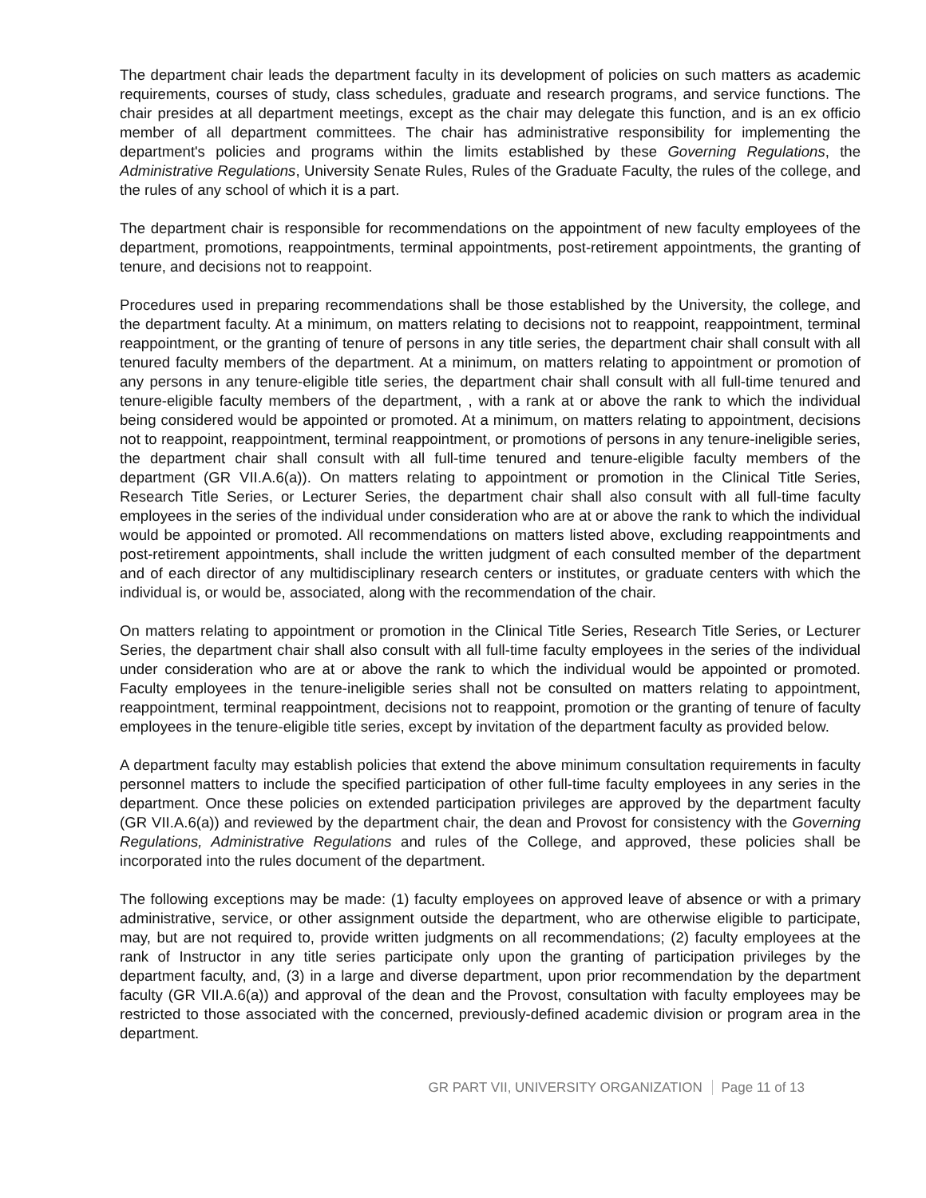The department chair leads the department faculty in its development of policies on such matters as academic requirements, courses of study, class schedules, graduate and research programs, and service functions. The chair presides at all department meetings, except as the chair may delegate this function, and is an ex officio member of all department committees. The chair has administrative responsibility for implementing the department's policies and programs within the limits established by these Governing Regulations, the Administrative Regulations, University Senate Rules, Rules of the Graduate Faculty, the rules of the college, and the rules of any school of which it is a part.
The department chair is responsible for recommendations on the appointment of new faculty employees of the department, promotions, reappointments, terminal appointments, post-retirement appointments, the granting of tenure, and decisions not to reappoint.
Procedures used in preparing recommendations shall be those established by the University, the college, and the department faculty. At a minimum, on matters relating to decisions not to reappoint, reappointment, terminal reappointment, or the granting of tenure of persons in any title series, the department chair shall consult with all tenured faculty members of the department. At a minimum, on matters relating to appointment or promotion of any persons in any tenure-eligible title series, the department chair shall consult with all full-time tenured and tenure-eligible faculty members of the department, , with a rank at or above the rank to which the individual being considered would be appointed or promoted. At a minimum, on matters relating to appointment, decisions not to reappoint, reappointment, terminal reappointment, or promotions of persons in any tenure-ineligible series, the department chair shall consult with all full-time tenured and tenure-eligible faculty members of the department (GR VII.A.6(a)). On matters relating to appointment or promotion in the Clinical Title Series, Research Title Series, or Lecturer Series, the department chair shall also consult with all full-time faculty employees in the series of the individual under consideration who are at or above the rank to which the individual would be appointed or promoted. All recommendations on matters listed above, excluding reappointments and post-retirement appointments, shall include the written judgment of each consulted member of the department and of each director of any multidisciplinary research centers or institutes, or graduate centers with which the individual is, or would be, associated, along with the recommendation of the chair.
On matters relating to appointment or promotion in the Clinical Title Series, Research Title Series, or Lecturer Series, the department chair shall also consult with all full-time faculty employees in the series of the individual under consideration who are at or above the rank to which the individual would be appointed or promoted. Faculty employees in the tenure-ineligible series shall not be consulted on matters relating to appointment, reappointment, terminal reappointment, decisions not to reappoint, promotion or the granting of tenure of faculty employees in the tenure-eligible title series, except by invitation of the department faculty as provided below.
A department faculty may establish policies that extend the above minimum consultation requirements in faculty personnel matters to include the specified participation of other full-time faculty employees in any series in the department. Once these policies on extended participation privileges are approved by the department faculty (GR VII.A.6(a)) and reviewed by the department chair, the dean and Provost for consistency with the Governing Regulations, Administrative Regulations and rules of the College, and approved, these policies shall be incorporated into the rules document of the department.
The following exceptions may be made: (1) faculty employees on approved leave of absence or with a primary administrative, service, or other assignment outside the department, who are otherwise eligible to participate, may, but are not required to, provide written judgments on all recommendations; (2) faculty employees at the rank of Instructor in any title series participate only upon the granting of participation privileges by the department faculty, and, (3) in a large and diverse department, upon prior recommendation by the department faculty (GR VII.A.6(a)) and approval of the dean and the Provost, consultation with faculty employees may be restricted to those associated with the concerned, previously-defined academic division or program area in the department.
GR PART VII, UNIVERSITY ORGANIZATION Page 11 of 13